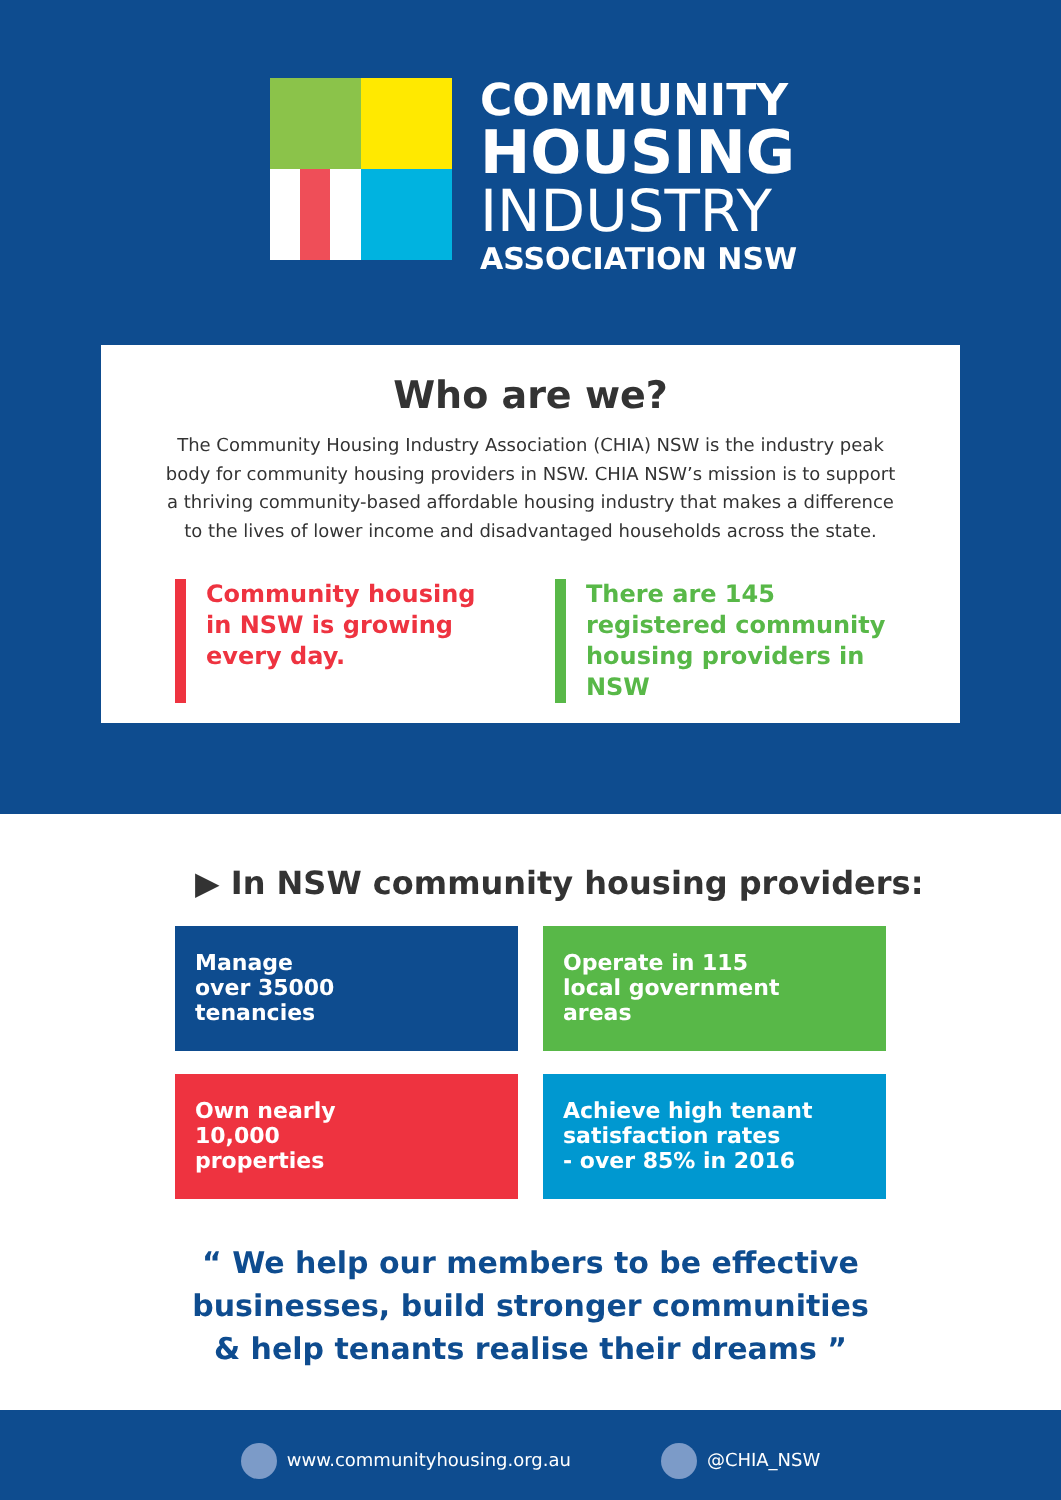COMMUNITY
HOUSING
INDUSTRY
ASSOCIATION NSW
Who are we?
The Community Housing Industry Association (CHIA) NSW is the industry peak body for community housing providers in NSW. CHIA NSW’s mission is to support a thriving community-based affordable housing industry that makes a difference to the lives of lower income and disadvantaged households across the state.
Community housing in NSW is growing every day.
There are 145 registered community housing providers in NSW
▶ In NSW community housing providers:
Manage
over 35000
tenancies
Operate in 115
local government
areas
Own nearly
10,000
properties
Achieve high tenant
satisfaction rates
- over 85% in 2016
“ We help our members to be effective
businesses, build stronger communities
& help tenants realise their dreams ”
www.communityhousing.org.au @CHIA_NSW